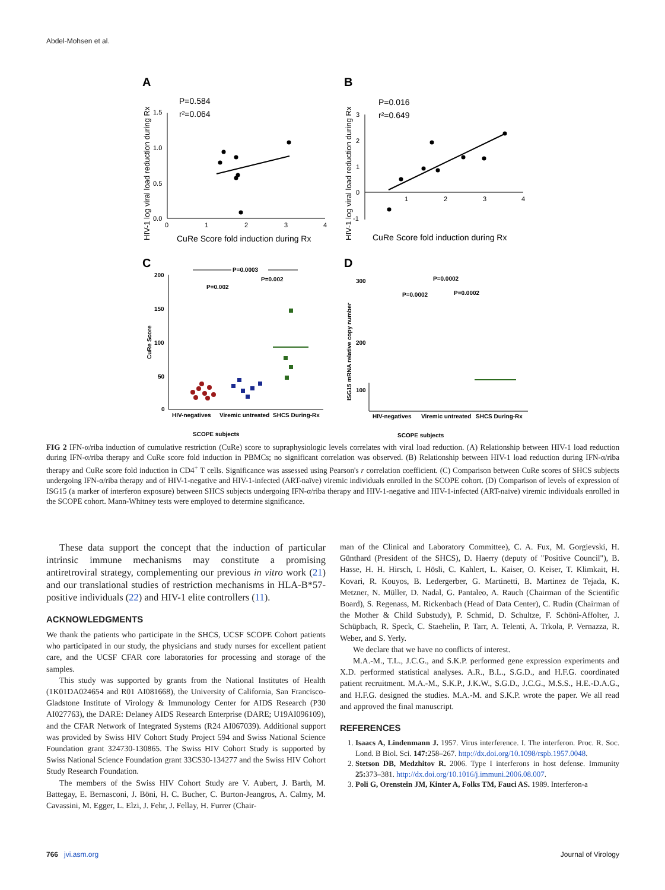Abdel-Mohsen et al.
A
P=0.584
r²=0.064
1.5
1.0
0.5
0.0
0
1
2
3
4
CuRe Score fold induction during Rx
HIV-1 log viral load reduction during Rx
B
P=0.016
r²=0.649
3
2
1
0
-1
1
2
3
4
CuRe Score fold induction during Rx
HIV-1 log viral load reduction during Rx
C
P=0.0003
P=0.002
P=0.002
200
150
100
50
0
CuRe Score
HIV-negatives
Viremic untreated
SHCS During-Rx
SCOPE subjects
D
P=0.0002
P=0.0002
P=0.0002
300
200
100
ISG15 mRNA relative copy number
HIV-negatives
Viremic untreated
SHCS During-Rx
SCOPE subjects
FIG 2 IFN-α/riba induction of cumulative restriction (CuRe) score to supraphysiologic levels correlates with viral load reduction. (A) Relationship between HIV-1 load reduction during IFN-α/riba therapy and CuRe score fold induction in PBMCs; no significant correlation was observed. (B) Relationship between HIV-1 load reduction during IFN-α/riba therapy and CuRe score fold induction in CD4<sup>+</sup> T cells. Significance was assessed using Pearson's r correlation coefficient. (C) Comparison between CuRe scores of SHCS subjects undergoing IFN-α/riba therapy and of HIV-1-negative and HIV-1-infected (ART-naïve) viremic individuals enrolled in the SCOPE cohort. (D) Comparison of levels of expression of ISG15 (a marker of interferon exposure) between SHCS subjects undergoing IFN-α/riba therapy and HIV-1-negative and HIV-1-infected (ART-naïve) viremic individuals enrolled in the SCOPE cohort. Mann-Whitney tests were employed to determine significance.
These data support the concept that the induction of particular intrinsic immune mechanisms may constitute a promising antiretroviral strategy, complementing our previous in vitro work (21) and our translational studies of restriction mechanisms in HLA-B*57-positive individuals (22) and HIV-1 elite controllers (11).
ACKNOWLEDGMENTS
We thank the patients who participate in the SHCS, UCSF SCOPE Cohort patients who participated in our study, the physicians and study nurses for excellent patient care, and the UCSF CFAR core laboratories for processing and storage of the samples.
This study was supported by grants from the National Institutes of Health (1K01DA024654 and R01 AI081668), the University of California, San Francisco-Gladstone Institute of Virology & Immunology Center for AIDS Research (P30 AI027763), the DARE: Delaney AIDS Research Enterprise (DARE; U19AI096109), and the CFAR Network of Integrated Systems (R24 AI067039). Additional support was provided by Swiss HIV Cohort Study Project 594 and Swiss National Science Foundation grant 324730-130865. The Swiss HIV Cohort Study is supported by Swiss National Science Foundation grant 33CS30-134277 and the Swiss HIV Cohort Study Research Foundation.
The members of the Swiss HIV Cohort Study are V. Aubert, J. Barth, M. Battegay, E. Bernasconi, J. Böni, H. C. Bucher, C. Burton-Jeangros, A. Calmy, M. Cavassini, M. Egger, L. Elzi, J. Fehr, J. Fellay, H. Furrer (Chair-
man of the Clinical and Laboratory Committee), C. A. Fux, M. Gorgievski, H. Günthard (President of the SHCS), D. Haerry (deputy of "Positive Council"), B. Hasse, H. H. Hirsch, I. Hösli, C. Kahlert, L. Kaiser, O. Keiser, T. Klimkait, H. Kovari, R. Kouyos, B. Ledergerber, G. Martinetti, B. Martinez de Tejada, K. Metzner, N. Müller, D. Nadal, G. Pantaleo, A. Rauch (Chairman of the Scientific Board), S. Regenass, M. Rickenbach (Head of Data Center), C. Rudin (Chairman of the Mother & Child Substudy), P. Schmid, D. Schultze, F. Schöni-Affolter, J. Schüpbach, R. Speck, C. Staehelin, P. Tarr, A. Telenti, A. Trkola, P. Vernazza, R. Weber, and S. Yerly.
We declare that we have no conflicts of interest.
M.A.-M., T.L., J.C.G., and S.K.P. performed gene expression experiments and X.D. performed statistical analyses. A.R., B.L., S.G.D., and H.F.G. coordinated patient recruitment. M.A.-M., S.K.P., J.K.W., S.G.D., J.C.G., M.S.S., H.E.-D.A.G., and H.F.G. designed the studies. M.A.-M. and S.K.P. wrote the paper. We all read and approved the final manuscript.
REFERENCES
1. Isaacs A, Lindenmann J. 1957. Virus interference. I. The interferon. Proc. R. Soc. Lond. B Biol. Sci. 147: 258–267. http://dx.doi.org/10.1098/rspb.1957.0048.
2. Stetson DB, Medzhitov R. 2006. Type I interferons in host defense. Immunity 25: 373–381. http://dx.doi.org/10.1016/j.immuni.2006.08.007.
3. Poli G, Orenstein JM, Kinter A, Folks TM, Fauci AS. 1989. Interferon-a
766 jvi.asm.org Journal of Virology